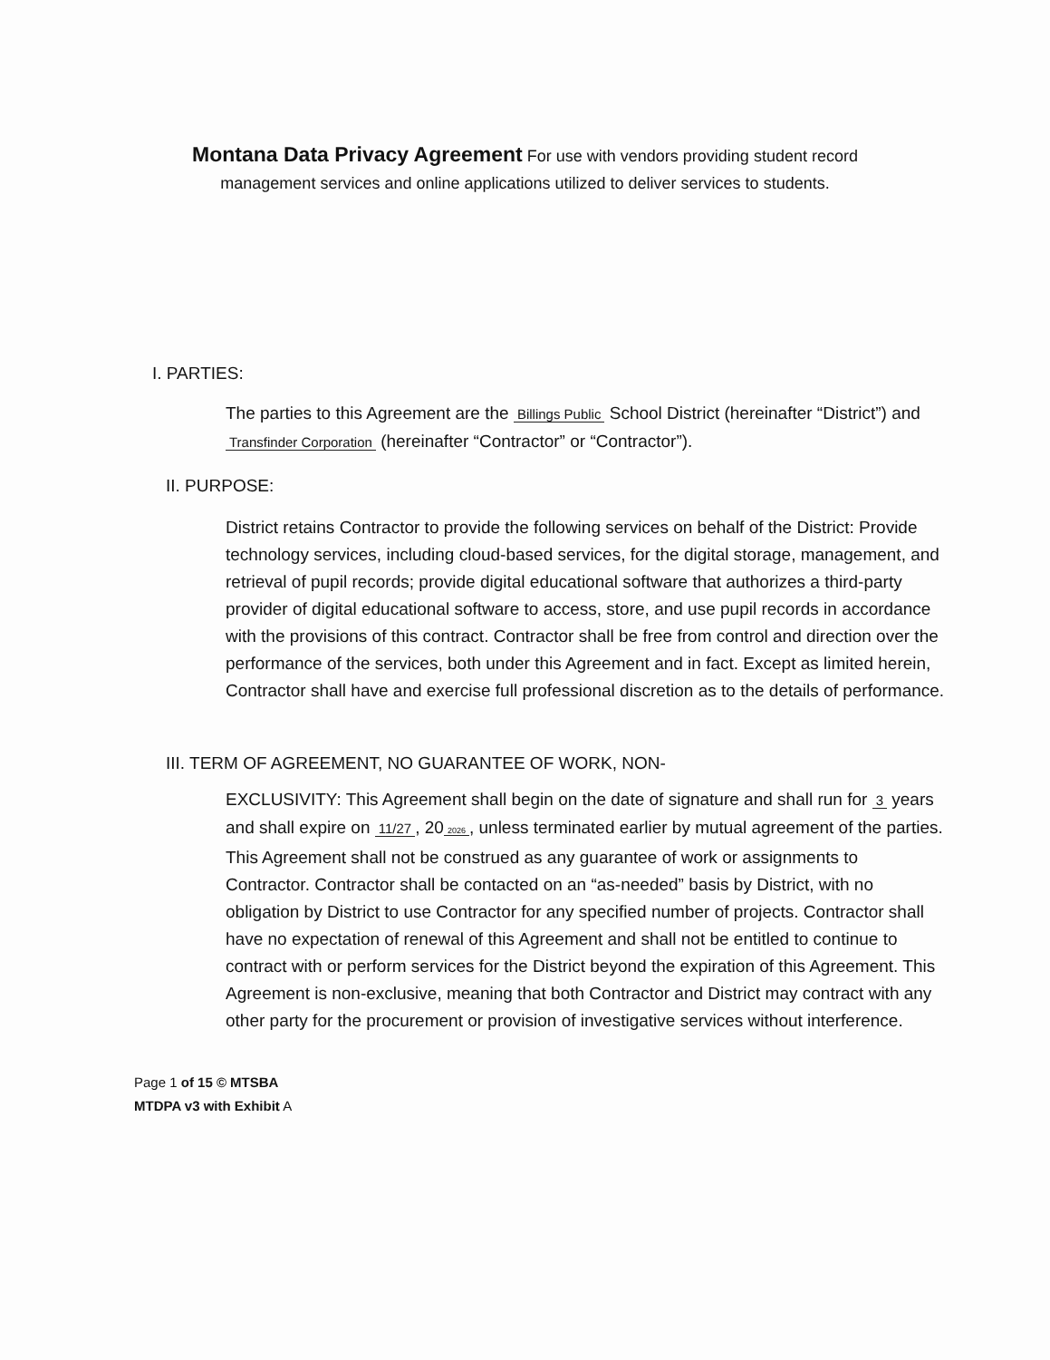Montana Data Privacy Agreement For use with vendors providing student record management services and online applications utilized to deliver services to students.
I. PARTIES:
The parties to this Agreement are the Billings Public School District (hereinafter “District”) and Transfinder Corporation (hereinafter “Contractor” or “Contractor”).
II. PURPOSE:
District retains Contractor to provide the following services on behalf of the District: Provide technology services, including cloud-based services, for the digital storage, management, and retrieval of pupil records; provide digital educational software that authorizes a third-party provider of digital educational software to access, store, and use pupil records in accordance with the provisions of this contract. Contractor shall be free from control and direction over the performance of the services, both under this Agreement and in fact. Except as limited herein, Contractor shall have and exercise full professional discretion as to the details of performance.
III. TERM OF AGREEMENT, NO GUARANTEE OF WORK, NON-
EXCLUSIVITY: This Agreement shall begin on the date of signature and shall run for 3 years and shall expire on 11/27, 20 2026, unless terminated earlier by mutual agreement of the parties. This Agreement shall not be construed as any guarantee of work or assignments to Contractor. Contractor shall be contacted on an “as-needed” basis by District, with no obligation by District to use Contractor for any specified number of projects. Contractor shall have no expectation of renewal of this Agreement and shall not be entitled to continue to contract with or perform services for the District beyond the expiration of this Agreement. This Agreement is non-exclusive, meaning that both Contractor and District may contract with any other party for the procurement or provision of investigative services without interference.
Page 1 of 15 © MTSBA
MTDPA v3 with Exhibit A